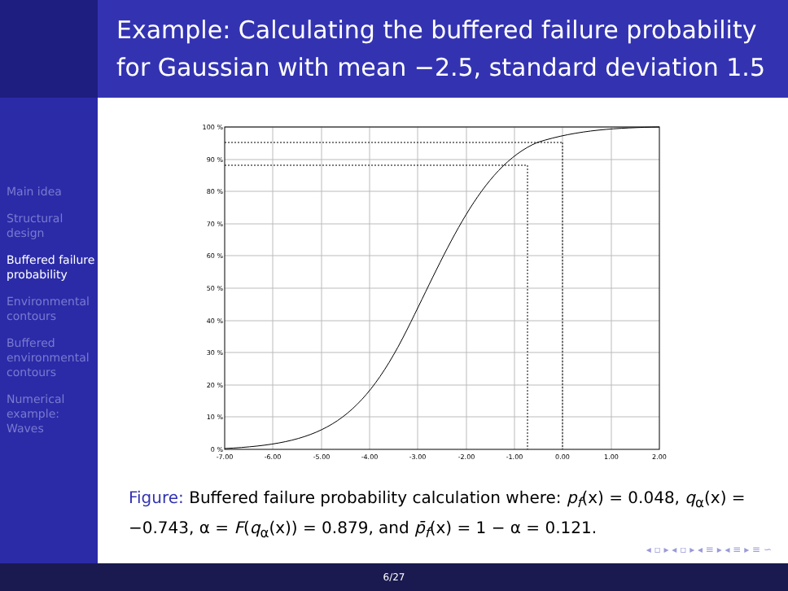Example: Calculating the buffered failure probability
for Gaussian with mean −2.5, standard deviation 1.5
Main idea
Structural design
Buffered failure probability
Environmental contours
Buffered environmental contours
Numerical example: Waves
100 %
90 %
80 %
70 %
60 %
50 %
40 %
30 %
20 %
10 %
0 %
-7.00
-6.00
-5.00
-4.00
-3.00
-2.00
-1.00
0.00
1.00
2.00
Figure: Buffered failure probability calculation where: p<sub>f</sub>(x) = 0.048, q<sub>α</sub>(x) = −0.743, α = F(q<sub>α</sub>(x)) = 0.879, and p̄<sub>f</sub>(x) = 1 − α = 0.121.
◂ ▫ ▸ ◂ ▫ ▸ ◂ ≡ ▸ ◂ ≡ ▸ ≡ ∽
6/27